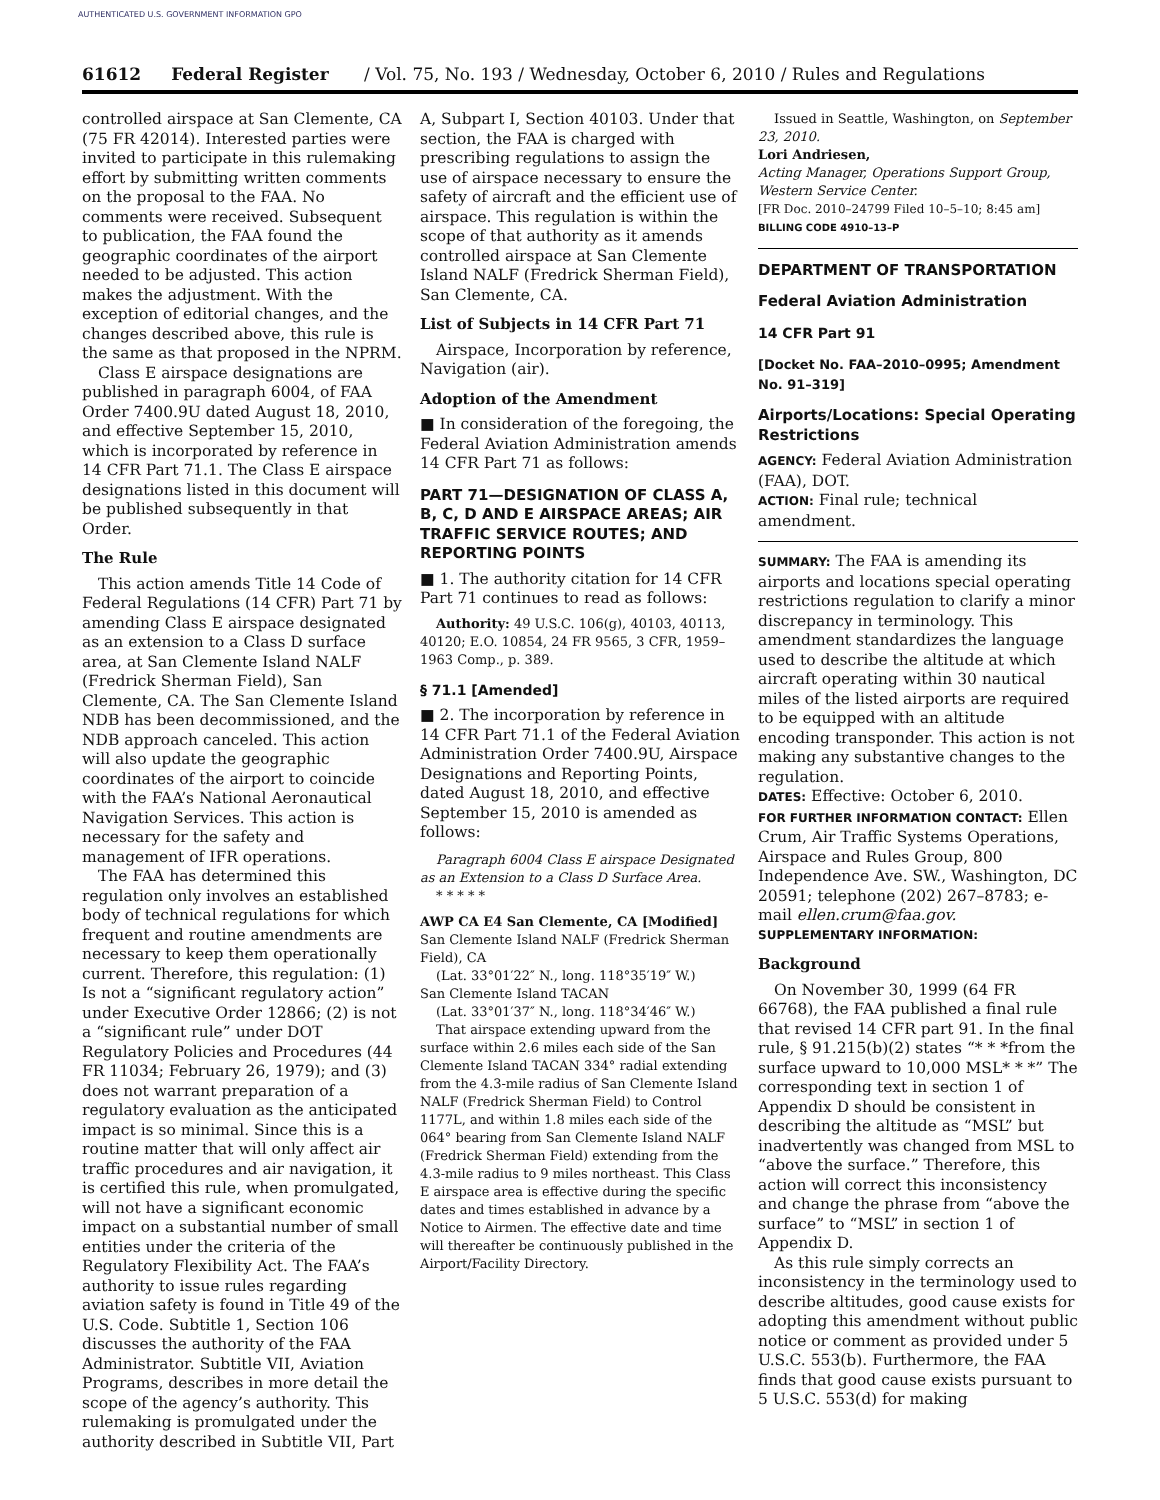AUTHENTICATED U.S. GOVERNMENT INFORMATION GPO
61612 Federal Register / Vol. 75, No. 193 / Wednesday, October 6, 2010 / Rules and Regulations
controlled airspace at San Clemente, CA (75 FR 42014). Interested parties were invited to participate in this rulemaking effort by submitting written comments on the proposal to the FAA. No comments were received. Subsequent to publication, the FAA found the geographic coordinates of the airport needed to be adjusted. This action makes the adjustment. With the exception of editorial changes, and the changes described above, this rule is the same as that proposed in the NPRM.
Class E airspace designations are published in paragraph 6004, of FAA Order 7400.9U dated August 18, 2010, and effective September 15, 2010, which is incorporated by reference in 14 CFR Part 71.1. The Class E airspace designations listed in this document will be published subsequently in that Order.
The Rule
This action amends Title 14 Code of Federal Regulations (14 CFR) Part 71 by amending Class E airspace designated as an extension to a Class D surface area, at San Clemente Island NALF (Fredrick Sherman Field), San Clemente, CA. The San Clemente Island NDB has been decommissioned, and the NDB approach canceled. This action will also update the geographic coordinates of the airport to coincide with the FAA’s National Aeronautical Navigation Services. This action is necessary for the safety and management of IFR operations.
The FAA has determined this regulation only involves an established body of technical regulations for which frequent and routine amendments are necessary to keep them operationally current. Therefore, this regulation: (1) Is not a “significant regulatory action” under Executive Order 12866; (2) is not a “significant rule” under DOT Regulatory Policies and Procedures (44 FR 11034; February 26, 1979); and (3) does not warrant preparation of a regulatory evaluation as the anticipated impact is so minimal. Since this is a routine matter that will only affect air traffic procedures and air navigation, it is certified this rule, when promulgated, will not have a significant economic impact on a substantial number of small entities under the criteria of the Regulatory Flexibility Act. The FAA’s authority to issue rules regarding aviation safety is found in Title 49 of the U.S. Code. Subtitle 1, Section 106 discusses the authority of the FAA Administrator. Subtitle VII, Aviation Programs, describes in more detail the scope of the agency’s authority. This rulemaking is promulgated under the authority described in Subtitle VII, Part
A, Subpart I, Section 40103. Under that section, the FAA is charged with prescribing regulations to assign the use of airspace necessary to ensure the safety of aircraft and the efficient use of airspace. This regulation is within the scope of that authority as it amends controlled airspace at San Clemente Island NALF (Fredrick Sherman Field), San Clemente, CA.
List of Subjects in 14 CFR Part 71
Airspace, Incorporation by reference, Navigation (air).
Adoption of the Amendment
■ In consideration of the foregoing, the Federal Aviation Administration amends 14 CFR Part 71 as follows:
PART 71—DESIGNATION OF CLASS A, B, C, D AND E AIRSPACE AREAS; AIR TRAFFIC SERVICE ROUTES; AND REPORTING POINTS
■ 1. The authority citation for 14 CFR Part 71 continues to read as follows:
Authority: 49 U.S.C. 106(g), 40103, 40113, 40120; E.O. 10854, 24 FR 9565, 3 CFR, 1959–1963 Comp., p. 389.
§ 71.1 [Amended]
■ 2. The incorporation by reference in 14 CFR Part 71.1 of the Federal Aviation Administration Order 7400.9U, Airspace Designations and Reporting Points, dated August 18, 2010, and effective September 15, 2010 is amended as follows:
Paragraph 6004 Class E airspace Designated as an Extension to a Class D Surface Area.
* * * * *
AWP CA E4 San Clemente, CA [Modified]
San Clemente Island NALF (Fredrick Sherman Field), CA
(Lat. 33°01′22″ N., long. 118°35′19″ W.)
San Clemente Island TACAN
(Lat. 33°01′37″ N., long. 118°34′46″ W.)
That airspace extending upward from the surface within 2.6 miles each side of the San Clemente Island TACAN 334° radial extending from the 4.3-mile radius of San Clemente Island NALF (Fredrick Sherman Field) to Control 1177L, and within 1.8 miles each side of the 064° bearing from San Clemente Island NALF (Fredrick Sherman Field) extending from the 4.3-mile radius to 9 miles northeast. This Class E airspace area is effective during the specific dates and times established in advance by a Notice to Airmen. The effective date and time will thereafter be continuously published in the Airport/Facility Directory.
Issued in Seattle, Washington, on September 23, 2010.
Lori Andriesen,
Acting Manager, Operations Support Group, Western Service Center.
[FR Doc. 2010–24799 Filed 10–5–10; 8:45 am]
BILLING CODE 4910–13–P
DEPARTMENT OF TRANSPORTATION
Federal Aviation Administration
14 CFR Part 91
[Docket No. FAA–2010–0995; Amendment No. 91–319]
Airports/Locations: Special Operating Restrictions
AGENCY: Federal Aviation Administration (FAA), DOT.
ACTION: Final rule; technical amendment.
SUMMARY: The FAA is amending its airports and locations special operating restrictions regulation to clarify a minor discrepancy in terminology. This amendment standardizes the language used to describe the altitude at which aircraft operating within 30 nautical miles of the listed airports are required to be equipped with an altitude encoding transponder. This action is not making any substantive changes to the regulation.
DATES: Effective: October 6, 2010.
FOR FURTHER INFORMATION CONTACT: Ellen Crum, Air Traffic Systems Operations, Airspace and Rules Group, 800 Independence Ave. SW., Washington, DC 20591; telephone (202) 267–8783; e-mail ellen.crum@faa.gov.
SUPPLEMENTARY INFORMATION:
Background
On November 30, 1999 (64 FR 66768), the FAA published a final rule that revised 14 CFR part 91. In the final rule, § 91.215(b)(2) states “* * *from the surface upward to 10,000 MSL* * *” The corresponding text in section 1 of Appendix D should be consistent in describing the altitude as “MSL” but inadvertently was changed from MSL to “above the surface.” Therefore, this action will correct this inconsistency and change the phrase from “above the surface” to “MSL” in section 1 of Appendix D.
As this rule simply corrects an inconsistency in the terminology used to describe altitudes, good cause exists for adopting this amendment without public notice or comment as provided under 5 U.S.C. 553(b). Furthermore, the FAA finds that good cause exists pursuant to 5 U.S.C. 553(d) for making